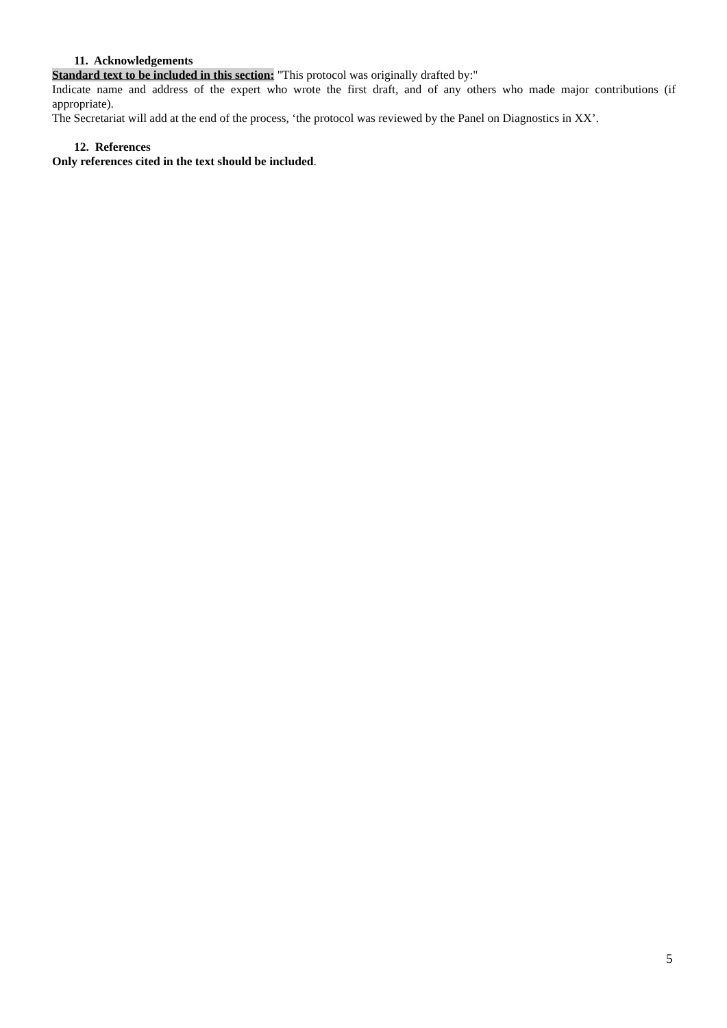11. Acknowledgements
Standard text to be included in this section: "This protocol was originally drafted by:"
Indicate name and address of the expert who wrote the first draft, and of any others who made major contributions (if appropriate).
The Secretariat will add at the end of the process, ‘the protocol was reviewed by the Panel on Diagnostics in XX’.
12. References
Only references cited in the text should be included.
5